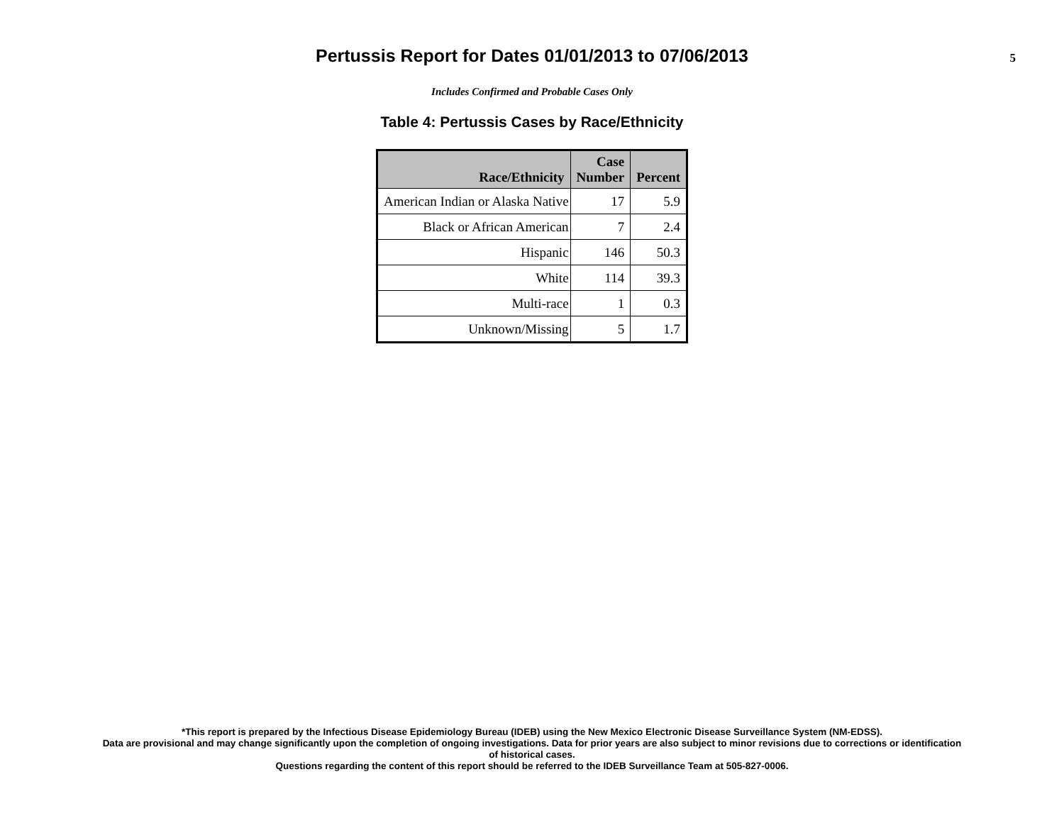Pertussis Report for Dates 01/01/2013 to 07/06/2013
5
Includes Confirmed and Probable Cases Only
Table 4: Pertussis Cases by Race/Ethnicity
| Race/Ethnicity | Case Number | Percent |
| --- | --- | --- |
| American Indian or Alaska Native | 17 | 5.9 |
| Black or African American | 7 | 2.4 |
| Hispanic | 146 | 50.3 |
| White | 114 | 39.3 |
| Multi-race | 1 | 0.3 |
| Unknown/Missing | 5 | 1.7 |
*This report is prepared by the Infectious Disease Epidemiology Bureau (IDEB) using the New Mexico Electronic Disease Surveillance System (NM-EDSS).
Data are provisional and may change significantly upon the completion of ongoing investigations. Data for prior years are also subject to minor revisions due to corrections or identification
of historical cases.
Questions regarding the content of this report should be referred to the IDEB Surveillance Team at 505-827-0006.